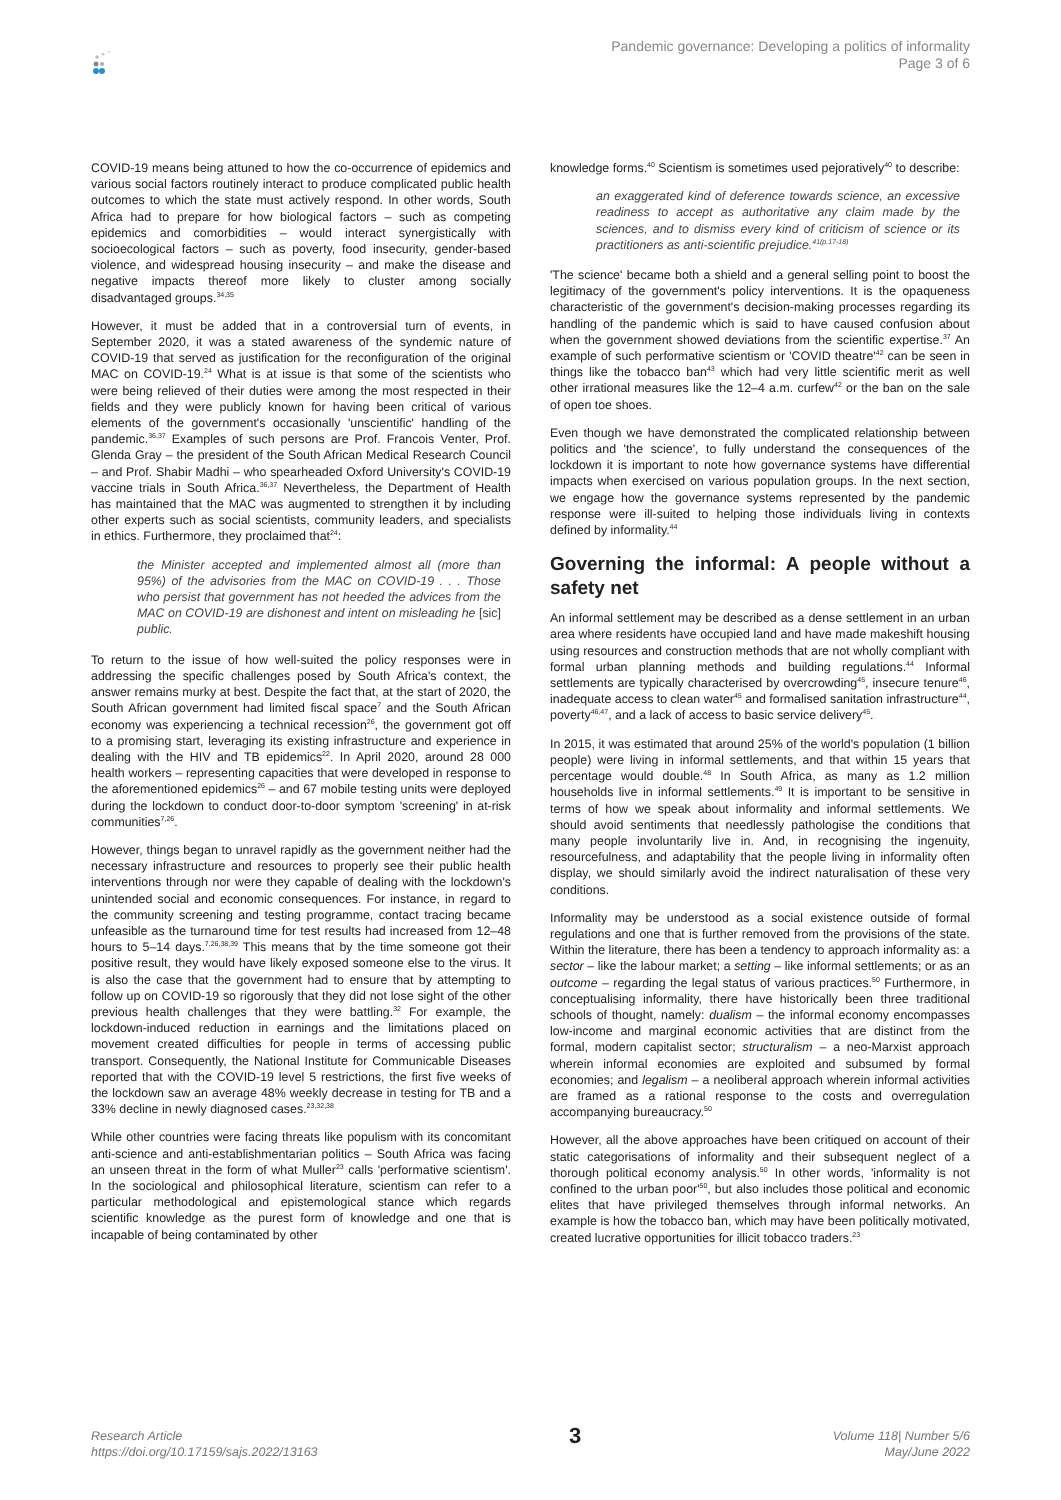Pandemic governance: Developing a politics of informality
Page 3 of 6
COVID-19 means being attuned to how the co-occurrence of epidemics and various social factors routinely interact to produce complicated public health outcomes to which the state must actively respond. In other words, South Africa had to prepare for how biological factors – such as competing epidemics and comorbidities – would interact synergistically with socioecological factors – such as poverty, food insecurity, gender-based violence, and widespread housing insecurity – and make the disease and negative impacts thereof more likely to cluster among socially disadvantaged groups.<sup>34,35</sup>
However, it must be added that in a controversial turn of events, in September 2020, it was a stated awareness of the syndemic nature of COVID-19 that served as justification for the reconfiguration of the original MAC on COVID-19.<sup>24</sup> What is at issue is that some of the scientists who were being relieved of their duties were among the most respected in their fields and they were publicly known for having been critical of various elements of the government's occasionally 'unscientific' handling of the pandemic.<sup>36,37</sup> Examples of such persons are Prof. Francois Venter, Prof. Glenda Gray – the president of the South African Medical Research Council – and Prof. Shabir Madhi – who spearheaded Oxford University's COVID-19 vaccine trials in South Africa.<sup>36,37</sup> Nevertheless, the Department of Health has maintained that the MAC was augmented to strengthen it by including other experts such as social scientists, community leaders, and specialists in ethics. Furthermore, they proclaimed that<sup>24</sup>:
the Minister accepted and implemented almost all (more than 95%) of the advisories from the MAC on COVID-19 . . . Those who persist that government has not heeded the advices from the MAC on COVID-19 are dishonest and intent on misleading he [sic] public.
To return to the issue of how well-suited the policy responses were in addressing the specific challenges posed by South Africa's context, the answer remains murky at best. Despite the fact that, at the start of 2020, the South African government had limited fiscal space<sup>7</sup> and the South African economy was experiencing a technical recession<sup>26</sup>, the government got off to a promising start, leveraging its existing infrastructure and experience in dealing with the HIV and TB epidemics<sup>22</sup>. In April 2020, around 28 000 health workers – representing capacities that were developed in response to the aforementioned epidemics<sup>26</sup> – and 67 mobile testing units were deployed during the lockdown to conduct door-to-door symptom 'screening' in at-risk communities<sup>7,26</sup>.
However, things began to unravel rapidly as the government neither had the necessary infrastructure and resources to properly see their public health interventions through nor were they capable of dealing with the lockdown's unintended social and economic consequences. For instance, in regard to the community screening and testing programme, contact tracing became unfeasible as the turnaround time for test results had increased from 12–48 hours to 5–14 days.<sup>7,26,38,39</sup> This means that by the time someone got their positive result, they would have likely exposed someone else to the virus. It is also the case that the government had to ensure that by attempting to follow up on COVID-19 so rigorously that they did not lose sight of the other previous health challenges that they were battling.<sup>32</sup> For example, the lockdown-induced reduction in earnings and the limitations placed on movement created difficulties for people in terms of accessing public transport. Consequently, the National Institute for Communicable Diseases reported that with the COVID-19 level 5 restrictions, the first five weeks of the lockdown saw an average 48% weekly decrease in testing for TB and a 33% decline in newly diagnosed cases.<sup>23,32,38</sup>
While other countries were facing threats like populism with its concomitant anti-science and anti-establishmentarian politics – South Africa was facing an unseen threat in the form of what Muller<sup>23</sup> calls 'performative scientism'. In the sociological and philosophical literature, scientism can refer to a particular methodological and epistemological stance which regards scientific knowledge as the purest form of knowledge and one that is incapable of being contaminated by other
knowledge forms.<sup>40</sup> Scientism is sometimes used pejoratively<sup>40</sup> to describe:
an exaggerated kind of deference towards science, an excessive readiness to accept as authoritative any claim made by the sciences, and to dismiss every kind of criticism of science or its practitioners as anti-scientific prejudice.<sup>41(p.17-18)</sup>
'The science' became both a shield and a general selling point to boost the legitimacy of the government's policy interventions. It is the opaqueness characteristic of the government's decision-making processes regarding its handling of the pandemic which is said to have caused confusion about when the government showed deviations from the scientific expertise.<sup>37</sup> An example of such performative scientism or 'COVID theatre'<sup>42</sup> can be seen in things like the tobacco ban<sup>43</sup> which had very little scientific merit as well other irrational measures like the 12–4 a.m. curfew<sup>42</sup> or the ban on the sale of open toe shoes.
Even though we have demonstrated the complicated relationship between politics and 'the science', to fully understand the consequences of the lockdown it is important to note how governance systems have differential impacts when exercised on various population groups. In the next section, we engage how the governance systems represented by the pandemic response were ill-suited to helping those individuals living in contexts defined by informality.<sup>44</sup>
Governing the informal: A people without a safety net
An informal settlement may be described as a dense settlement in an urban area where residents have occupied land and have made makeshift housing using resources and construction methods that are not wholly compliant with formal urban planning methods and building regulations.<sup>44</sup> Informal settlements are typically characterised by overcrowding<sup>45</sup>, insecure tenure<sup>46</sup>, inadequate access to clean water<sup>45</sup> and formalised sanitation infrastructure<sup>44</sup>, poverty<sup>46,47</sup>, and a lack of access to basic service delivery<sup>45</sup>.
In 2015, it was estimated that around 25% of the world's population (1 billion people) were living in informal settlements, and that within 15 years that percentage would double.<sup>48</sup> In South Africa, as many as 1.2 million households live in informal settlements.<sup>49</sup> It is important to be sensitive in terms of how we speak about informality and informal settlements. We should avoid sentiments that needlessly pathologise the conditions that many people involuntarily live in. And, in recognising the ingenuity, resourcefulness, and adaptability that the people living in informality often display, we should similarly avoid the indirect naturalisation of these very conditions.
Informality may be understood as a social existence outside of formal regulations and one that is further removed from the provisions of the state. Within the literature, there has been a tendency to approach informality as: a sector – like the labour market; a setting – like informal settlements; or as an outcome – regarding the legal status of various practices.<sup>50</sup> Furthermore, in conceptualising informality, there have historically been three traditional schools of thought, namely: dualism – the informal economy encompasses low-income and marginal economic activities that are distinct from the formal, modern capitalist sector; structuralism – a neo-Marxist approach wherein informal economies are exploited and subsumed by formal economies; and legalism – a neoliberal approach wherein informal activities are framed as a rational response to the costs and overregulation accompanying bureaucracy.<sup>50</sup>
However, all the above approaches have been critiqued on account of their static categorisations of informality and their subsequent neglect of a thorough political economy analysis.<sup>50</sup> In other words, 'informality is not confined to the urban poor'<sup>50</sup>, but also includes those political and economic elites that have privileged themselves through informal networks. An example is how the tobacco ban, which may have been politically motivated, created lucrative opportunities for illicit tobacco traders.<sup>23</sup>
Research Article
https://doi.org/10.17159/sajs.2022/13163
3
Volume 118| Number 5/6
May/June 2022